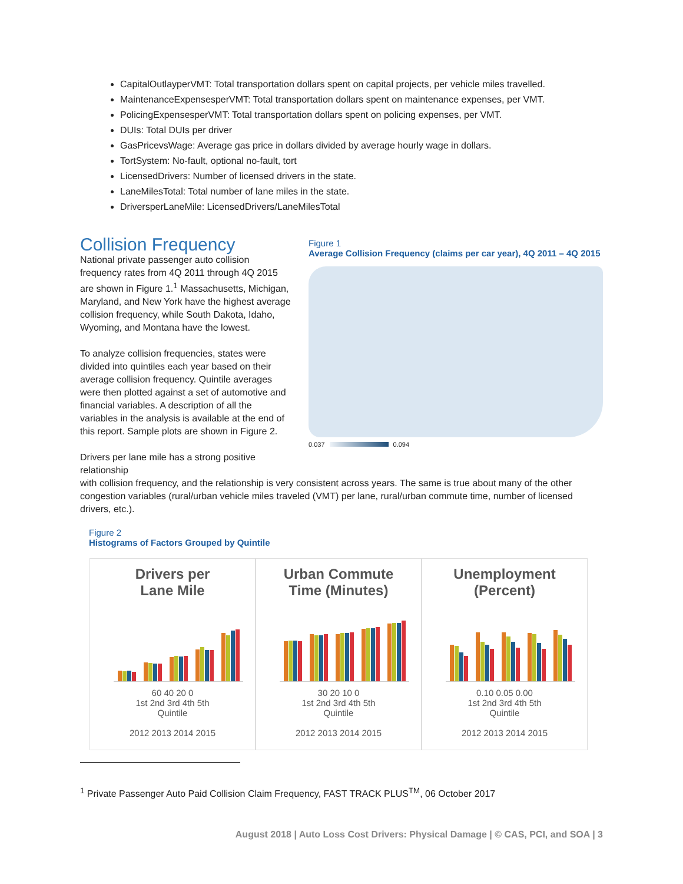CapitalOutlayperVMT: Total transportation dollars spent on capital projects, per vehicle miles travelled.
MaintenanceExpensesperVMT: Total transportation dollars spent on maintenance expenses, per VMT.
PolicingExpensesperVMT: Total transportation dollars spent on policing expenses, per VMT.
DUIs: Total DUIs per driver
GasPricevsWage: Average gas price in dollars divided by average hourly wage in dollars.
TortSystem: No-fault, optional no-fault, tort
LicensedDrivers: Number of licensed drivers in the state.
LaneMilesTotal: Total number of lane miles in the state.
DriversperLaneMile: LicensedDrivers/LaneMilesTotal
Collision Frequency
National private passenger auto collision frequency rates from 4Q 2011 through 4Q 2015 are shown in Figure 1.<sup>1</sup> Massachusetts, Michigan, Maryland, and New York have the highest average collision frequency, while South Dakota, Idaho, Wyoming, and Montana have the lowest.
To analyze collision frequencies, states were divided into quintiles each year based on their average collision frequency. Quintile averages were then plotted against a set of automotive and financial variables. A description of all the variables in the analysis is available at the end of this report. Sample plots are shown in Figure 2.
Drivers per lane mile has a strong positive relationship
Figure 1
Average Collision Frequency (claims per car year), 4Q 2011 – 4Q 2015
0.037 0.094
with collision frequency, and the relationship is very consistent across years. The same is true about many of the other congestion variables (rural/urban vehicle miles traveled (VMT) per lane, rural/urban commute time, number of licensed drivers, etc.).
Figure 2
Histograms of Factors Grouped by Quintile
Drivers per
Lane Mile
60 40 20 0
1st 2nd 3rd 4th 5th
Quintile
2012 2013 2014 2015
Urban Commute
Time (Minutes)
30 20 10 0
1st 2nd 3rd 4th 5th
Quintile
2012 2013 2014 2015
Unemployment
(Percent)
0.10 0.05 0.00
1st 2nd 3rd 4th 5th
Quintile
2012 2013 2014 2015
<sup>1</sup> Private Passenger Auto Paid Collision Claim Frequency, FAST TRACK PLUS<sup>TM</sup>, 06 October 2017
August 2018 | Auto Loss Cost Drivers: Physical Damage | © CAS, PCI, and SOA | 3